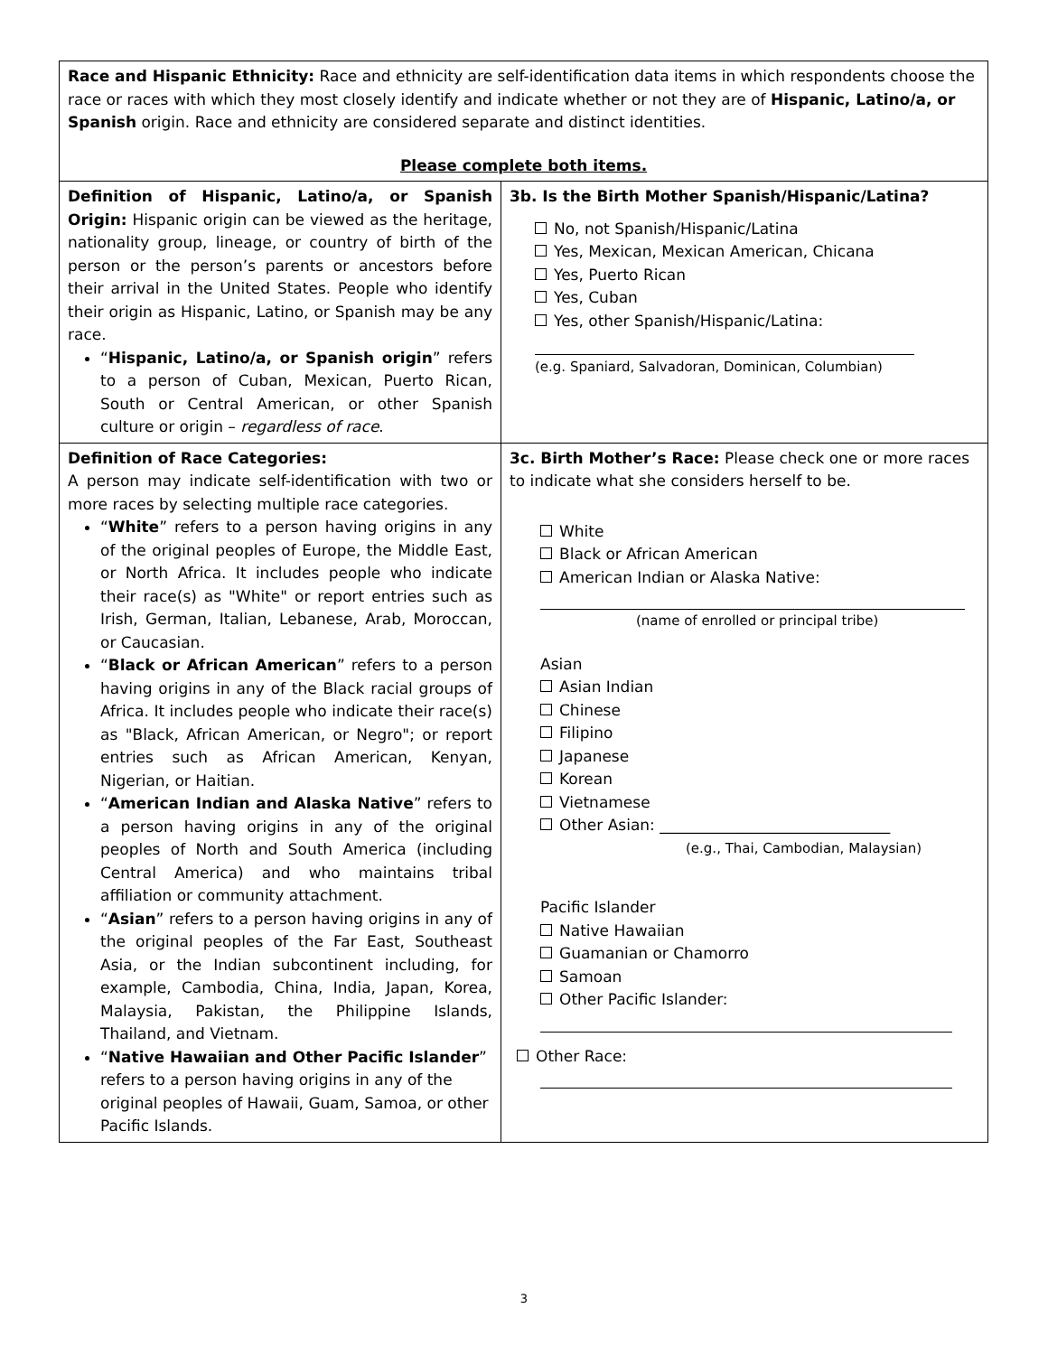| Race and Hispanic Ethnicity: Race and ethnicity are self-identification data items in which respondents choose the race or races with which they most closely identify and indicate whether or not they are of Hispanic, Latino/a, or Spanish origin. Race and ethnicity are considered separate and distinct identities. Please complete both items. | |
| Definition of Hispanic, Latino/a, or Spanish Origin: Hispanic origin can be viewed as the heritage, nationality group, lineage, or country of birth of the person or the person’s parents or ancestors before their arrival in the United States. People who identify their origin as Hispanic, Latino, or Spanish may be any race. “ Hispanic, Latino/a, or Spanish origin ” refers to a person of Cuban, Mexican, Puerto Rican, South or Central American, or other Spanish culture or origin – regardless of race . | 3b. Is the Birth Mother Spanish/Hispanic/Latina? No, not Spanish/Hispanic/Latina Yes, Mexican, Mexican American, Chicana Yes, Puerto Rican Yes, Cuban Yes, other Spanish/Hispanic/Latina: (e.g. Spaniard, Salvadoran, Dominican, Columbian) |
| Definition of Race Categories: A person may indicate self-identification with two or more races by selecting multiple race categories. “ White ” refers to a person having origins in any of the original peoples of Europe, the Middle East, or North Africa. It includes people who indicate their race(s) as "White" or report entries such as Irish, German, Italian, Lebanese, Arab, Moroccan, or Caucasian. “ Black or African American ” refers to a person having origins in any of the Black racial groups of Africa. It includes people who indicate their race(s) as "Black, African American, or Negro"; or report entries such as African American, Kenyan, Nigerian, or Haitian. “ American Indian and Alaska Native ” refers to a person having origins in any of the original peoples of North and South America (including Central America) and who maintains tribal affiliation or community attachment. “ Asian ” refers to a person having origins in any of the original peoples of the Far East, Southeast Asia, or the Indian subcontinent including, for example, Cambodia, China, India, Japan, Korea, Malaysia, Pakistan, the Philippine Islands, Thailand, and Vietnam. “ Native Hawaiian and Other Pacific Islander ” refers to a person having origins in any of the original peoples of Hawaii, Guam, Samoa, or other Pacific Islands. | 3c. Birth Mother’s Race: Please check one or more races to indicate what she considers herself to be. White Black or African American American Indian or Alaska Native: (name of enrolled or principal tribe) Asian Asian Indian Chinese Filipino Japanese Korean Vietnamese Other Asian: ______________________________ (e.g., Thai, Cambodian, Malaysian) Pacific Islander Native Hawaiian Guamanian or Chamorro Samoan Other Pacific Islander: Other Race: |
3